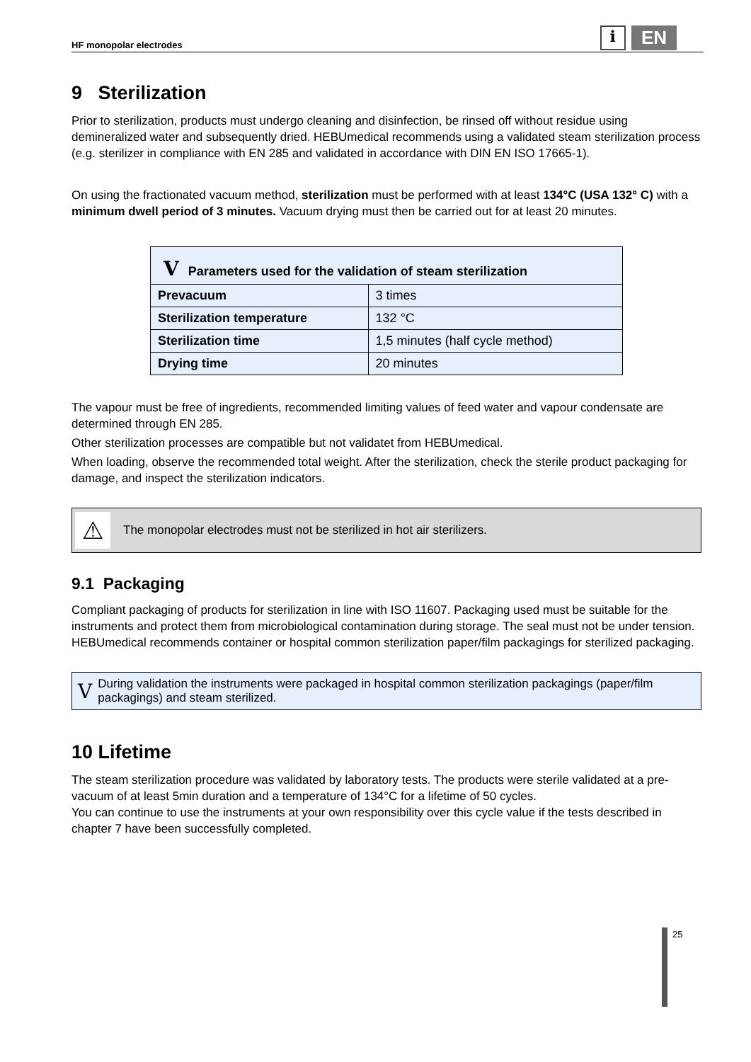HF monopolar electrodes i EN
9 Sterilization
Prior to sterilization, products must undergo cleaning and disinfection, be rinsed off without residue using demineralized water and subsequently dried. HEBUmedical recommends using a validated steam sterilization process (e.g. sterilizer in compliance with EN 285 and validated in accordance with DIN EN ISO 17665-1).
On using the fractionated vacuum method, sterilization must be performed with at least 134°C (USA 132° C) with a minimum dwell period of 3 minutes. Vacuum drying must then be carried out for at least 20 minutes.
| V Parameters used for the validation of steam sterilization | |
| --- | --- |
| Prevacuum | 3 times |
| Sterilization temperature | 132 °C |
| Sterilization time | 1,5 minutes (half cycle method) |
| Drying time | 20 minutes |
The vapour must be free of ingredients, recommended limiting values of feed water and vapour condensate are determined through EN 285.
Other sterilization processes are compatible but not validatet from HEBUmedical.
When loading, observe the recommended total weight. After the sterilization, check the sterile product packaging for damage, and inspect the sterilization indicators.
⚠ The monopolar electrodes must not be sterilized in hot air sterilizers.
9.1 Packaging
Compliant packaging of products for sterilization in line with ISO 11607. Packaging used must be suitable for the instruments and protect them from microbiological contamination during storage. The seal must not be under tension. HEBUmedical recommends container or hospital common sterilization paper/film packagings for sterilized packaging.
V During validation the instruments were packaged in hospital common sterilization packagings (paper/film packagings) and steam sterilized.
10 Lifetime
The steam sterilization procedure was validated by laboratory tests. The products were sterile validated at a pre-vacuum of at least 5min duration and a temperature of 134°C for a lifetime of 50 cycles.
You can continue to use the instruments at your own responsibility over this cycle value if the tests described in chapter 7 have been successfully completed.
25